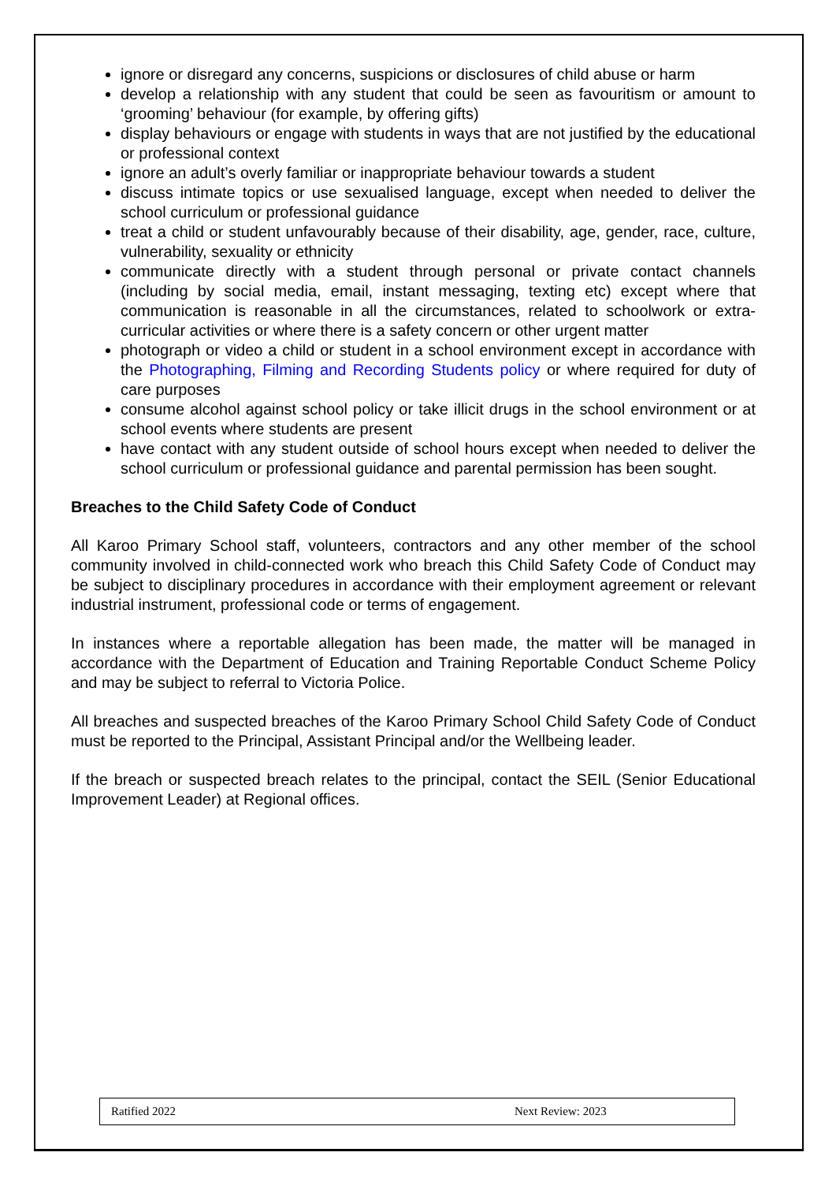ignore or disregard any concerns, suspicions or disclosures of child abuse or harm
develop a relationship with any student that could be seen as favouritism or amount to ‘grooming’ behaviour (for example, by offering gifts)
display behaviours or engage with students in ways that are not justified by the educational or professional context
ignore an adult’s overly familiar or inappropriate behaviour towards a student
discuss intimate topics or use sexualised language, except when needed to deliver the school curriculum or professional guidance
treat a child or student unfavourably because of their disability, age, gender, race, culture, vulnerability, sexuality or ethnicity
communicate directly with a student through personal or private contact channels (including by social media, email, instant messaging, texting etc) except where that communication is reasonable in all the circumstances, related to schoolwork or extra-curricular activities or where there is a safety concern or other urgent matter
photograph or video a child or student in a school environment except in accordance with the Photographing, Filming and Recording Students policy or where required for duty of care purposes
consume alcohol against school policy or take illicit drugs in the school environment or at school events where students are present
have contact with any student outside of school hours except when needed to deliver the school curriculum or professional guidance and parental permission has been sought.
Breaches to the Child Safety Code of Conduct
All Karoo Primary School staff, volunteers, contractors and any other member of the school community involved in child-connected work who breach this Child Safety Code of Conduct may be subject to disciplinary procedures in accordance with their employment agreement or relevant industrial instrument, professional code or terms of engagement.
In instances where a reportable allegation has been made, the matter will be managed in accordance with the Department of Education and Training Reportable Conduct Scheme Policy and may be subject to referral to Victoria Police.
All breaches and suspected breaches of the Karoo Primary School Child Safety Code of Conduct must be reported to the Principal, Assistant Principal and/or the Wellbeing leader.
If the breach or suspected breach relates to the principal, contact the SEIL (Senior Educational Improvement Leader) at Regional offices.
| Ratified 2022 | Next Review: 2023 |